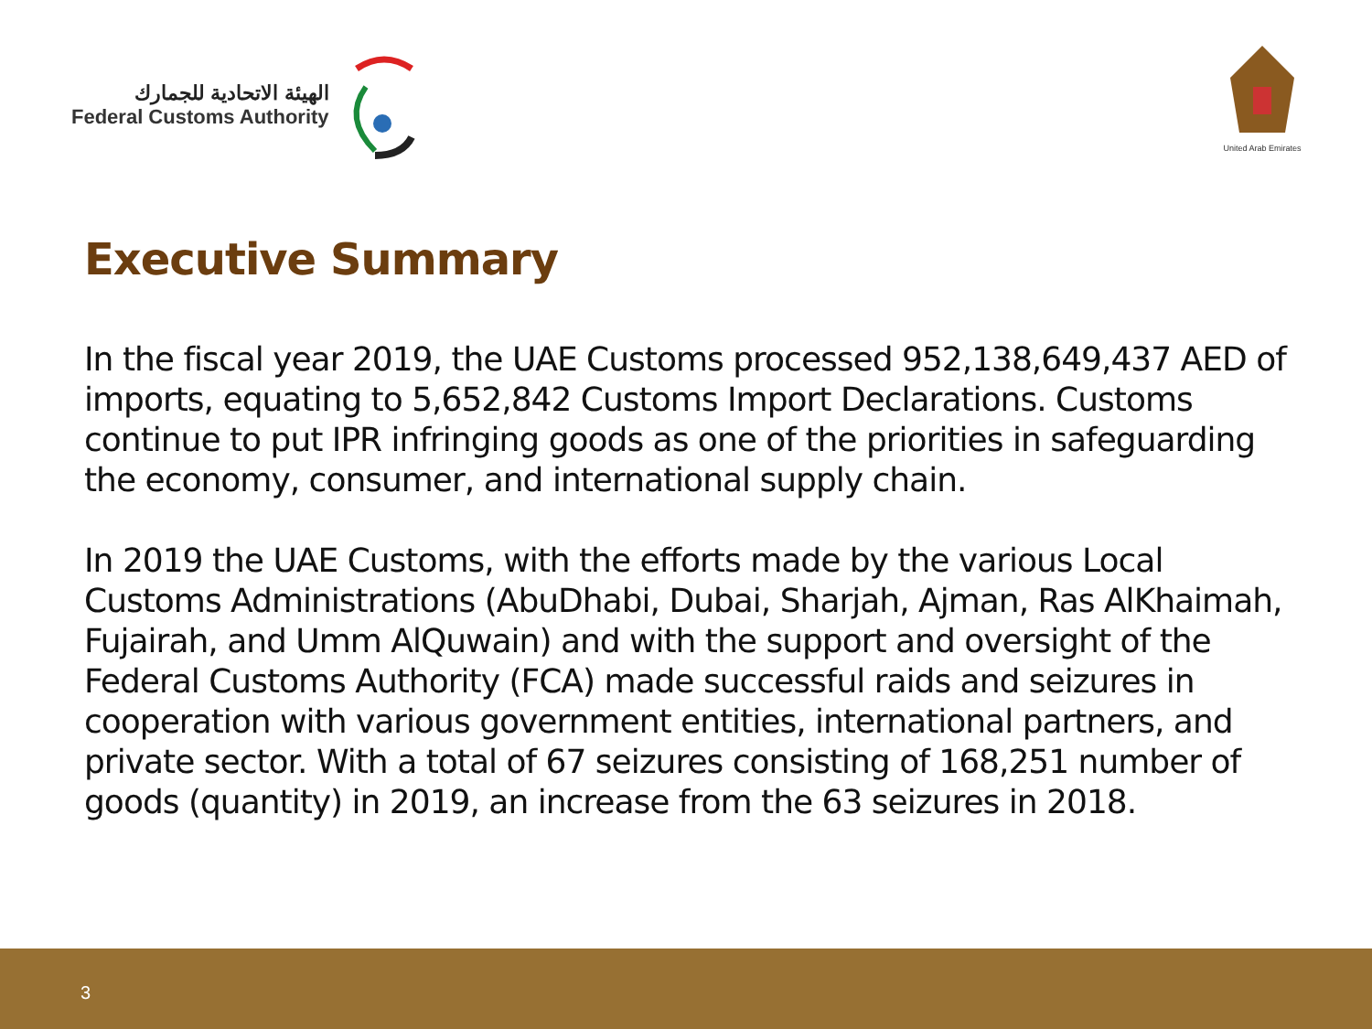الهيئة الاتحادية للجمارك
Federal Customs Authority
United Arab Emirates
Executive Summary
In the fiscal year 2019, the UAE Customs processed 952,138,649,437 AED of imports, equating to 5,652,842 Customs Import Declarations. Customs continue to put IPR infringing goods as one of the priorities in safeguarding the economy, consumer, and international supply chain.
In 2019 the UAE Customs, with the efforts made by the various Local Customs Administrations (AbuDhabi, Dubai, Sharjah, Ajman, Ras AlKhaimah, Fujairah, and Umm AlQuwain) and with the support and oversight of the Federal Customs Authority (FCA) made successful raids and seizures in cooperation with various government entities, international partners, and private sector. With a total of 67 seizures consisting of 168,251 number of goods (quantity) in 2019, an increase from the 63 seizures in 2018.
3